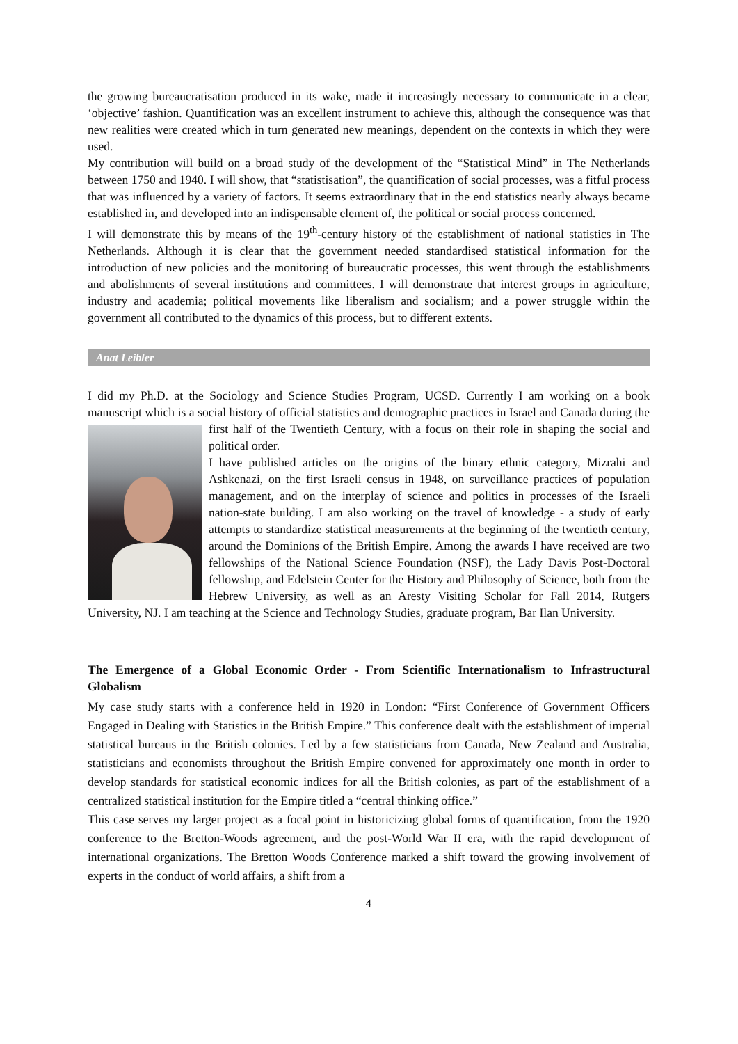the growing bureaucratisation produced in its wake, made it increasingly necessary to communicate in a clear, ‘objective’ fashion. Quantification was an excellent instrument to achieve this, although the consequence was that new realities were created which in turn generated new meanings, dependent on the contexts in which they were used.
My contribution will build on a broad study of the development of the “Statistical Mind” in The Netherlands between 1750 and 1940. I will show, that “statistisation”, the quantification of social processes, was a fitful process that was influenced by a variety of factors. It seems extraordinary that in the end statistics nearly always became established in, and developed into an indispensable element of, the political or social process concerned.
I will demonstrate this by means of the 19<sup>th</sup>-century history of the establishment of national statistics in The Netherlands. Although it is clear that the government needed standardised statistical information for the introduction of new policies and the monitoring of bureaucratic processes, this went through the establishments and abolishments of several institutions and committees. I will demonstrate that interest groups in agriculture, industry and academia; political movements like liberalism and socialism; and a power struggle within the government all contributed to the dynamics of this process, but to different extents.
Anat Leibler
I did my Ph.D. at the Sociology and Science Studies Program, UCSD. Currently I am working on a book manuscript which is a social history of official statistics and demographic practices in Israel and Canada during the first half of the Twentieth Century, with a focus on their role in shaping the social and political order.
I have published articles on the origins of the binary ethnic category, Mizrahi and Ashkenazi, on the first Israeli census in 1948, on surveillance practices of population management, and on the interplay of science and politics in processes of the Israeli nation-state building. I am also working on the travel of knowledge - a study of early attempts to standardize statistical measurements at the beginning of the twentieth century, around the Dominions of the British Empire. Among the awards I have received are two fellowships of the National Science Foundation (NSF), the Lady Davis Post-Doctoral fellowship, and Edelstein Center for the History and Philosophy of Science, both from the Hebrew University, as well as an Aresty Visiting Scholar for Fall 2014, Rutgers University, NJ. I am teaching at the Science and Technology Studies, graduate program, Bar Ilan University.
The Emergence of a Global Economic Order - From Scientific Internationalism to Infrastructural Globalism
My case study starts with a conference held in 1920 in London: “First Conference of Government Officers Engaged in Dealing with Statistics in the British Empire.” This conference dealt with the establishment of imperial statistical bureaus in the British colonies. Led by a few statisticians from Canada, New Zealand and Australia, statisticians and economists throughout the British Empire convened for approximately one month in order to develop standards for statistical economic indices for all the British colonies, as part of the establishment of a centralized statistical institution for the Empire titled a “central thinking office.”
This case serves my larger project as a focal point in historicizing global forms of quantification, from the 1920 conference to the Bretton-Woods agreement, and the post-World War II era, with the rapid development of international organizations. The Bretton Woods Conference marked a shift toward the growing involvement of experts in the conduct of world affairs, a shift from a
4